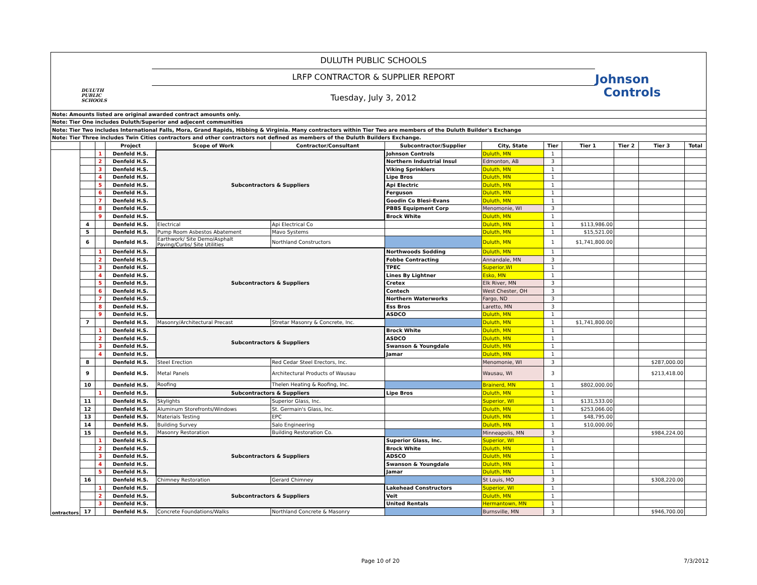DULUTH
PUBLIC
SCHOOLS
DULUTH PUBLIC SCHOOLS
LRFP CONTRACTOR & SUPPLIER REPORT
Tuesday, July 3, 2012
Johnson
Controls
| Note: Amounts listed are original awarded contract amounts only. | | | | | | | | | | | | |
| Note: Tier One includes Duluth/Superior and adjecent communities | | | | | | | | | | | | |
| Note: Tier Two includes International Falls, Mora, Grand Rapids, Hibbing & Virginia. Many contractors within Tier Two are members of the Duluth Builder's Exchange | | | | | | | | | | | | |
| Note: Tier Three includes Twin Cities contractors and other contractors not defined as members of the Duluth Builders Exchange. | | | | | | | | | | | | |
| | | | Project | Scope of Work | Contractor/Consultant | Subcontractor/Supplier | City, State | Tier | Tier 1 | Tier 2 | Tier 3 | Total |
| ontractors | | 1 | Denfeld H.S. | Subcontractors & Suppliers | | Johnson Controls | Duluth, MN | 1 | | | | |
| | | 2 | Denfeld H.S. | | | Northern Industrial Insul | Edmonton, AB | 3 | | | | |
| | | 3 | Denfeld H.S. | | | Viking Sprinklers | Duluth, MN | 1 | | | | |
| | | 4 | Denfeld H.S. | | | Lipe Bros | Duluth, MN | 1 | | | | |
| | | 5 | Denfeld H.S. | | | Api Electric | Duluth, MN | 1 | | | | |
| | | 6 | Denfeld H.S. | | | Ferguson | Duluth, MN | 1 | | | | |
| | | 7 | Denfeld H.S. | | | Goodin Co Blesi-Evans | Duluth, MN | 1 | | | | |
| | | 8 | Denfeld H.S. | | | PBBS Equipment Corp | Menomonie, WI | 3 | | | | |
| | | 9 | Denfeld H.S. | | | Brock White | Duluth, MN | 1 | | | | |
| | 4 | | Denfeld H.S. | Electrical | Api Electrical Co | | Duluth, MN | 1 | $113,986.00 | | | |
| | 5 | | Denfeld H.S. | Pump Room Asbestos Abatement | Mavo Systems | | Duluth, MN | 1 | $15,521.00 | | | |
| | 6 | | Denfeld H.S. | Earthwork/ Site Demo/Asphalt Paving/Curbs/ Site Utilities | Northland Constructors | | Duluth, MN | 1 | $1,741,800.00 | | | |
| | | 1 | Denfeld H.S. | Subcontractors & Suppliers | | Northwoods Sodding | Duluth, MN | 1 | | | | |
| | | 2 | Denfeld H.S. | | | Fobbe Contracting | Annandale, MN | 3 | | | | |
| | | 3 | Denfeld H.S. | | | TPEC | Superior,WI | 1 | | | | |
| | | 4 | Denfeld H.S. | | | Lines By Lightner | Esko, MN | 1 | | | | |
| | | 5 | Denfeld H.S. | | | Cretex | Elk River, MN | 3 | | | | |
| | | 6 | Denfeld H.S. | | | Contech | West Chester, OH | 3 | | | | |
| | | 7 | Denfeld H.S. | | | Northern Waterworks | Fargo, ND | 3 | | | | |
| | | 8 | Denfeld H.S. | | | Ess Bros | Laretto, MN | 3 | | | | |
| | | 9 | Denfeld H.S. | | | ASDCO | Duluth, MN | 1 | | | | |
| | 7 | | Denfeld H.S. | Masonry/Architectural Precast | Stretar Masonry & Concrete, Inc. | | Duluth, MN | 1 | $1,741,800.00 | | | |
| | | 1 | Denfeld H.S. | Subcontractors & Suppliers | | Brock White | Duluth, MN | 1 | | | | |
| | | 2 | Denfeld H.S. | | | ASDCO | Duluth, MN | 1 | | | | |
| | | 3 | Denfeld H.S. | | | Swanson & Youngdale | Duluth, MN | 1 | | | | |
| | | 4 | Denfeld H.S. | | | Jamar | Duluth, MN | 1 | | | | |
| | 8 | | Denfeld H.S. | Steel Erection | Red Cedar Steel Erectors, Inc. | | Menomonie, WI | 3 | | | $287,000.00 | |
| | 9 | | Denfeld H.S. | Metal Panels | Architectural Products of Wausau | | Wausau, WI | 3 | | | $213,418.00 | |
| | 10 | | Denfeld H.S. | Roofing | Thelen Heating & Roofing, Inc. | | Brainerd, MN | 1 | $802,000.00 | | | |
| | | 1 | Denfeld H.S. | Subcontractors & Suppliers | | Lipe Bros | Duluth, MN | 1 | | | | |
| | 11 | | Denfeld H.S. | Skylights | Superior Glass, Inc. | | Superior, WI | 1 | $131,533.00 | | | |
| | 12 | | Denfeld H.S. | Aluminum Storefronts/Windows | St. Germain's Glass, Inc. | | Duluth, MN | 1 | $253,066.00 | | | |
| | 13 | | Denfeld H.S. | Materials Testing | EPC | | Duluth, MN | 1 | $48,795.00 | | | |
| | 14 | | Denfeld H.S. | Building Survey | Salo Engineering | | Duluth, MN | 1 | $10,000.00 | | | |
| | 15 | | Denfeld H.S. | Masonry Restoration | Building Restoration Co. | | Minneapolis, MN | 3 | | | $984,224.00 | |
| | | 1 | Denfeld H.S. | Subcontractors & Suppliers | | Superior Glass, Inc. | Superior, WI | 1 | | | | |
| | | 2 | Denfeld H.S. | | | Brock White | Duluth, MN | 1 | | | | |
| | | 3 | Denfeld H.S. | | | ADSCO | Duluth, MN | 1 | | | | |
| | | 4 | Denfeld H.S. | | | Swanson & Youngdale | Duluth, MN | 1 | | | | |
| | | 5 | Denfeld H.S. | | | Jamar | Duluth, MN | 1 | | | | |
| | 16 | | Denfeld H.S. | Chimney Restoration | Gerard Chimney | | St Louis, MO | 3 | | | $308,220.00 | |
| | | 1 | Denfeld H.S. | Subcontractors & Suppliers | | Lakehead Constructors | Superior, WI | 1 | | | | |
| | | 2 | Denfeld H.S. | | | Veit | Duluth, MN | 1 | | | | |
| | | 3 | Denfeld H.S. | | | United Rentals | Hermantown, MN | 1 | | | | |
| | 17 | | Denfeld H.S. | Concrete Foundations/Walks | Northland Concrete & Masonry | | Burnsville, MN | 3 | | | $946,700.00 | |
Page 10 of 20 7/3/2012